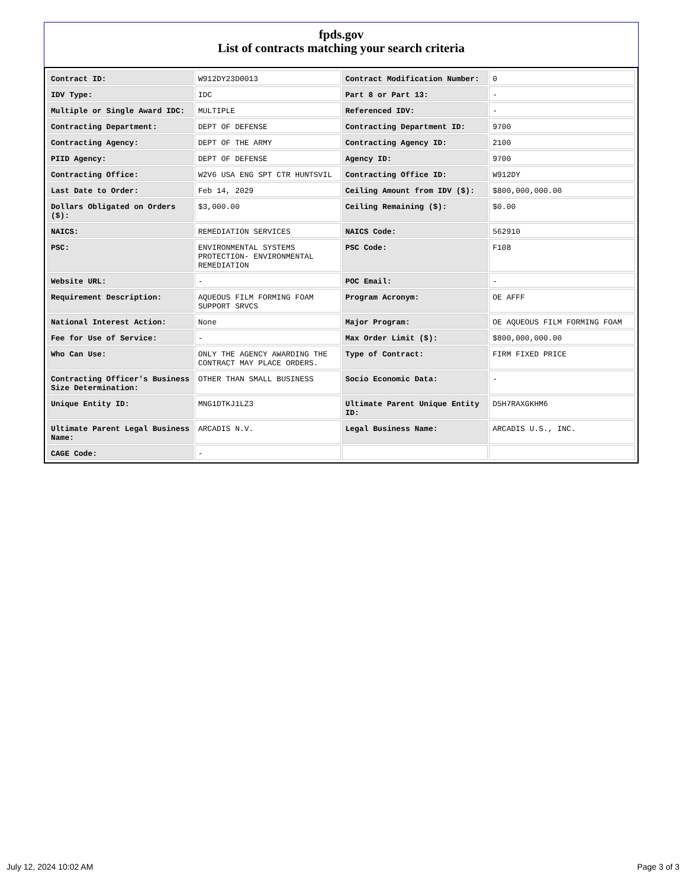fpds.gov
List of contracts matching your search criteria
| Contract ID: | W912DY23D0013 | Contract Modification Number: | 0 |
| IDV Type: | IDC | Part 8 or Part 13: | - |
| Multiple or Single Award IDC: | MULTIPLE | Referenced IDV: | - |
| Contracting Department: | DEPT OF DEFENSE | Contracting Department ID: | 9700 |
| Contracting Agency: | DEPT OF THE ARMY | Contracting Agency ID: | 2100 |
| PIID Agency: | DEPT OF DEFENSE | Agency ID: | 9700 |
| Contracting Office: | W2V6 USA ENG SPT CTR HUNTSVIL | Contracting Office ID: | W912DY |
| Last Date to Order: | Feb 14, 2029 | Ceiling Amount from IDV ($): | $800,000,000.00 |
| Dollars Obligated on Orders ($): | $3,000.00 | Ceiling Remaining ($): | $0.00 |
| NAICS: | REMEDIATION SERVICES | NAICS Code: | 562910 |
| PSC: | ENVIRONMENTAL SYSTEMS PROTECTION- ENVIRONMENTAL REMEDIATION | PSC Code: | F108 |
| Website URL: | - | POC Email: | - |
| Requirement Description: | AQUEOUS FILM FORMING FOAM SUPPORT SRVCS | Program Acronym: | OE AFFF |
| National Interest Action: | None | Major Program: | OE AQUEOUS FILM FORMING FOAM |
| Fee for Use of Service: | - | Max Order Limit ($): | $800,000,000.00 |
| Who Can Use: | ONLY THE AGENCY AWARDING THE CONTRACT MAY PLACE ORDERS. | Type of Contract: | FIRM FIXED PRICE |
| Contracting Officer's Business Size Determination: | OTHER THAN SMALL BUSINESS | Socio Economic Data: | - |
| Unique Entity ID: | MNG1DTKJ1LZ3 | Ultimate Parent Unique Entity ID: | D5H7RAXGKHM6 |
| Ultimate Parent Legal Business Name: | ARCADIS N.V. | Legal Business Name: | ARCADIS U.S., INC. |
| CAGE Code: | - | | |
July 12, 2024 10:02 AM Page 3 of 3